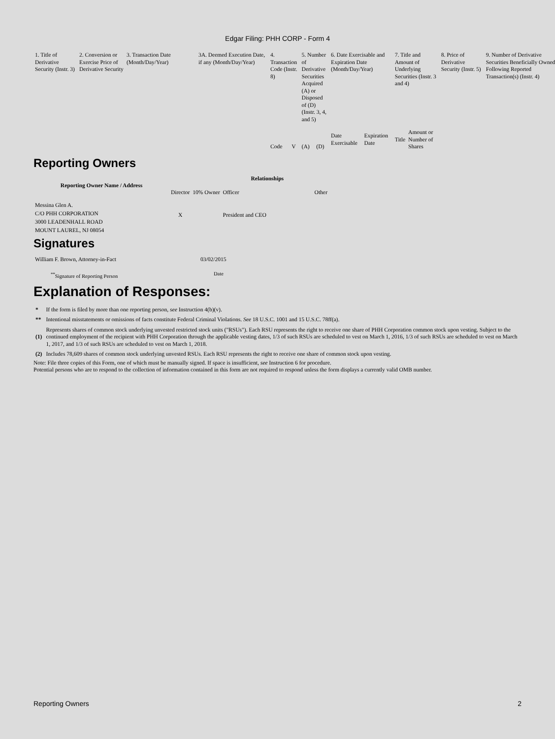Edgar Filing: PHH CORP - Form 4
| 1. Title of Derivative Security (Instr. 3) | 2. Conversion or Exercise Price of Derivative Security | 3. Transaction Date (Month/Day/Year) | 3A. Deemed Execution Date, if any (Month/Day/Year) | 4. Transaction Code (Instr. 8) | | 5. Number of Derivative Securities Acquired (A) or Disposed of (D) (Instr. 3, 4, and 5) | | 6. Date Exercisable and Expiration Date (Month/Day/Year) | | 7. Title and Amount of Underlying Securities (Instr. 3 and 4) | | 8. Price of Derivative Security (Instr. 5) | 9. Number of Derivative Securities Beneficially Owned Following Reported Transaction(s) (Instr. 4) |
| --- | --- | --- | --- | --- | --- | --- | --- | --- | --- | --- | --- | --- | --- |
| | | | | Code | V | (A) | (D) | Date Exercisable | Expiration Date | Title | Amount or Number of Shares | | |
Reporting Owners
| Reporting Owner Name / Address | Relationships | | | |
| --- | --- | --- | --- | --- |
| | Director | 10% Owner | Officer | Other |
| Messina Glen A. C/O PHH CORPORATION 3000 LEADENHALL ROAD MOUNT LAUREL, NJ 08054 | X | | President and CEO | |
Signatures
| William F. Brown, Attorney-in-Fact | 03/02/2015 |
| <sup>**</sup> Signature of Reporting Person | Date |
Explanation of Responses:
| * | If the form is filed by more than one reporting person, see Instruction 4(b)(v). |
| ** | Intentional misstatements or omissions of facts constitute Federal Criminal Violations. See 18 U.S.C. 1001 and 15 U.S.C. 78ff(a). |
| (1) | Represents shares of common stock underlying unvested restricted stock units ("RSUs"). Each RSU represents the right to receive one share of PHH Corporation common stock upon vesting. Subject to the continued employment of the recipient with PHH Corporation through the applicable vesting dates, 1/3 of such RSUs are scheduled to vest on March 1, 2016, 1/3 of such RSUs are scheduled to vest on March 1, 2017, and 1/3 of such RSUs are scheduled to vest on March 1, 2018. |
| (2) | Includes 78,609 shares of common stock underlying unvested RSUs. Each RSU represents the right to receive one share of common stock upon vesting. |
Note: File three copies of this Form, one of which must be manually signed. If space is insufficient, see Instruction 6 for procedure.
Potential persons who are to respond to the collection of information contained in this form are not required to respond unless the form displays a currently valid OMB number.
Reporting Owners 2